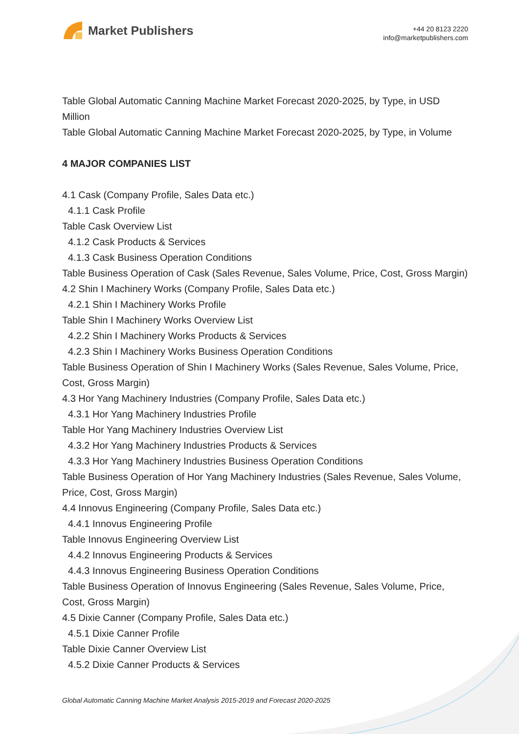Market Publishers
+44 20 8123 2220
info@marketpublishers.com
Table Global Automatic Canning Machine Market Forecast 2020-2025, by Type, in USD Million
Table Global Automatic Canning Machine Market Forecast 2020-2025, by Type, in Volume
4 MAJOR COMPANIES LIST
4.1 Cask (Company Profile, Sales Data etc.)
4.1.1 Cask Profile
Table Cask Overview List
4.1.2 Cask Products & Services
4.1.3 Cask Business Operation Conditions
Table Business Operation of Cask (Sales Revenue, Sales Volume, Price, Cost, Gross Margin)
4.2 Shin I Machinery Works (Company Profile, Sales Data etc.)
4.2.1 Shin I Machinery Works Profile
Table Shin I Machinery Works Overview List
4.2.2 Shin I Machinery Works Products & Services
4.2.3 Shin I Machinery Works Business Operation Conditions
Table Business Operation of Shin I Machinery Works (Sales Revenue, Sales Volume, Price, Cost, Gross Margin)
4.3 Hor Yang Machinery Industries (Company Profile, Sales Data etc.)
4.3.1 Hor Yang Machinery Industries Profile
Table Hor Yang Machinery Industries Overview List
4.3.2 Hor Yang Machinery Industries Products & Services
4.3.3 Hor Yang Machinery Industries Business Operation Conditions
Table Business Operation of Hor Yang Machinery Industries (Sales Revenue, Sales Volume, Price, Cost, Gross Margin)
4.4 Innovus Engineering (Company Profile, Sales Data etc.)
4.4.1 Innovus Engineering Profile
Table Innovus Engineering Overview List
4.4.2 Innovus Engineering Products & Services
4.4.3 Innovus Engineering Business Operation Conditions
Table Business Operation of Innovus Engineering (Sales Revenue, Sales Volume, Price, Cost, Gross Margin)
4.5 Dixie Canner (Company Profile, Sales Data etc.)
4.5.1 Dixie Canner Profile
Table Dixie Canner Overview List
4.5.2 Dixie Canner Products & Services
Global Automatic Canning Machine Market Analysis 2015-2019 and Forecast 2020-2025